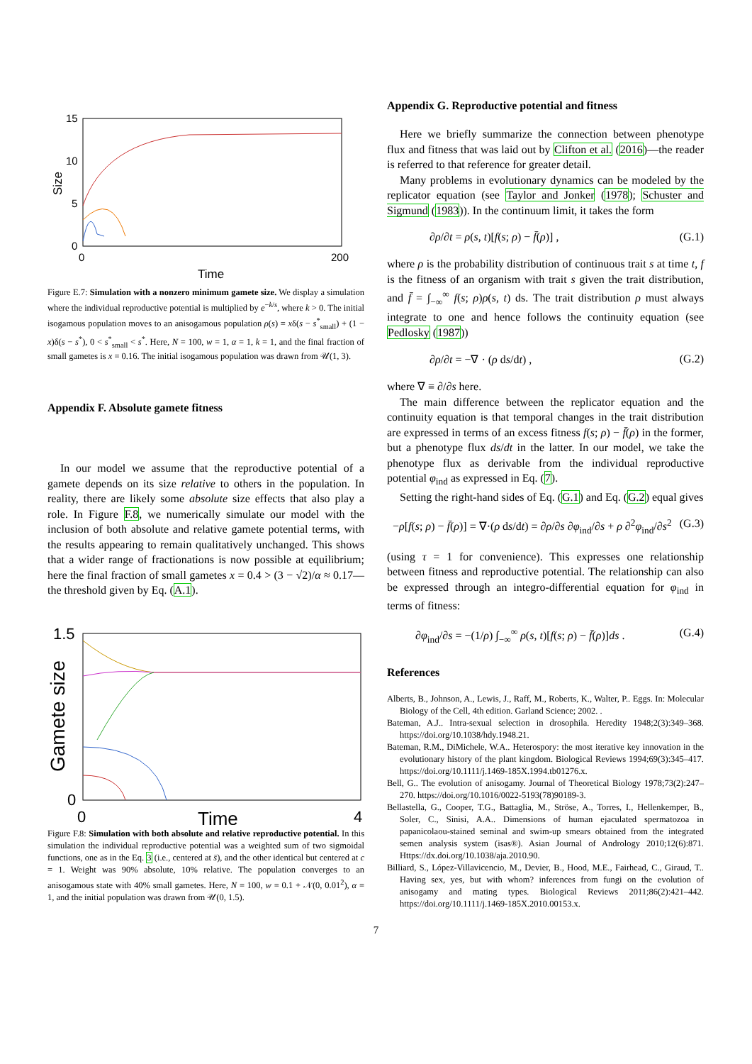15
10
5
0
0
200
Time
Size
Figure E.7: Simulation with a nonzero minimum gamete size. We display a simulation where the individual reproductive potential is multiplied by e<sup>−k/s</sup>, where k > 0. The initial isogamous population moves to an anisogamous population ρ(s) = xδ(s − s<sup>*</sup><sub>small</sub>) + (1 − x)δ(s − s<sup>*</sup>), 0 < s<sup>*</sup><sub>small</sub> < s<sup>*</sup>. Here, N = 100, w = 1, α = 1, k = 1, and the final fraction of small gametes is x = 0.16. The initial isogamous population was drawn from 𝒰(1, 3).
Appendix F. Absolute gamete fitness
In our model we assume that the reproductive potential of a gamete depends on its size relative to others in the population. In reality, there are likely some absolute size effects that also play a role. In Figure F.8, we numerically simulate our model with the inclusion of both absolute and relative gamete potential terms, with the results appearing to remain qualitatively unchanged. This shows that a wider range of fractionations is now possible at equilibrium; here the final fraction of small gametes x = 0.4 > (3 − √2)/α ≈ 0.17—the threshold given by Eq. (A.1).
1.5
0
0
4
Time
Gamete size
Figure F.8: Simulation with both absolute and relative reproductive potential. In this simulation the individual reproductive potential was a weighted sum of two sigmoidal functions, one as in the Eq. 3 (i.e., centered at s̄), and the other identical but centered at c = 1. Weight was 90% absolute, 10% relative. The population converges to an anisogamous state with 40% small gametes. Here, N = 100, w = 0.1 + 𝒩(0, 0.01<sup>2</sup>), α = 1, and the initial population was drawn from 𝒰(0, 1.5).
Appendix G. Reproductive potential and fitness
Here we briefly summarize the connection between phenotype flux and fitness that was laid out by Clifton et al. (2016)—the reader is referred to that reference for greater detail.
Many problems in evolutionary dynamics can be modeled by the replicator equation (see Taylor and Jonker (1978); Schuster and Sigmund (1983)). In the continuum limit, it takes the form
∂ρ/∂t = ρ(s, t)[f(s; ρ) − f̄(ρ)] , (G.1)
where ρ is the probability distribution of continuous trait s at time t, f is the fitness of an organism with trait s given the trait distribution, and f̄ = ∫<sub>−∞</sub><sup>∞</sup> f(s; ρ)ρ(s, t) ds. The trait distribution ρ must always integrate to one and hence follows the continuity equation (see Pedlosky (1987))
∂ρ/∂t = −∇ · (ρ ds/dt) , (G.2)
where ∇ ≡ ∂/∂s here.
The main difference between the replicator equation and the continuity equation is that temporal changes in the trait distribution are expressed in terms of an excess fitness f(s; ρ) − f̄(ρ) in the former, but a phenotype flux ds/dt in the latter. In our model, we take the phenotype flux as derivable from the individual reproductive potential φ<sub>ind</sub> as expressed in Eq. (7).
Setting the right-hand sides of Eq. (G.1) and Eq. (G.2) equal gives
−ρ[f(s; ρ) − f̄(ρ)] = ∇·(ρ ds/dt) = ∂ρ/∂s ∂φ<sub>ind</sub>/∂s + ρ ∂<sup>2</sup>φ<sub>ind</sub>/∂s<sup>2</sup> (G.3)
(using τ = 1 for convenience). This expresses one relationship between fitness and reproductive potential. The relationship can also be expressed through an integro-differential equation for φ<sub>ind</sub> in terms of fitness:
∂φ<sub>ind</sub>/∂s = −(1/ρ) ∫<sub>−∞</sub><sup>∞</sup> ρ(s, t)[f(s; ρ) − f̄(ρ)]ds . (G.4)
References
Alberts, B., Johnson, A., Lewis, J., Raff, M., Roberts, K., Walter, P.. Eggs. In: Molecular Biology of the Cell, 4th edition. Garland Science; 2002. .
Bateman, A.J.. Intra-sexual selection in drosophila. Heredity 1948;2(3):349–368. https://doi.org/10.1038/hdy.1948.21.
Bateman, R.M., DiMichele, W.A.. Heterospory: the most iterative key innovation in the evolutionary history of the plant kingdom. Biological Reviews 1994;69(3):345–417. https://doi.org/10.1111/j.1469-185X.1994.tb01276.x.
Bell, G.. The evolution of anisogamy. Journal of Theoretical Biology 1978;73(2):247–270. https://doi.org/10.1016/0022-5193(78)90189-3.
Bellastella, G., Cooper, T.G., Battaglia, M., Ströse, A., Torres, I., Hellenkemper, B., Soler, C., Sinisi, A.A.. Dimensions of human ejaculated spermatozoa in papanicolaou-stained seminal and swim-up smears obtained from the integrated semen analysis system (isas®). Asian Journal of Andrology 2010;12(6):871. Https://dx.doi.org/10.1038/aja.2010.90.
Billiard, S., López-Villavicencio, M., Devier, B., Hood, M.E., Fairhead, C., Giraud, T.. Having sex, yes, but with whom? inferences from fungi on the evolution of anisogamy and mating types. Biological Reviews 2011;86(2):421–442. https://doi.org/10.1111/j.1469-185X.2010.00153.x.
7